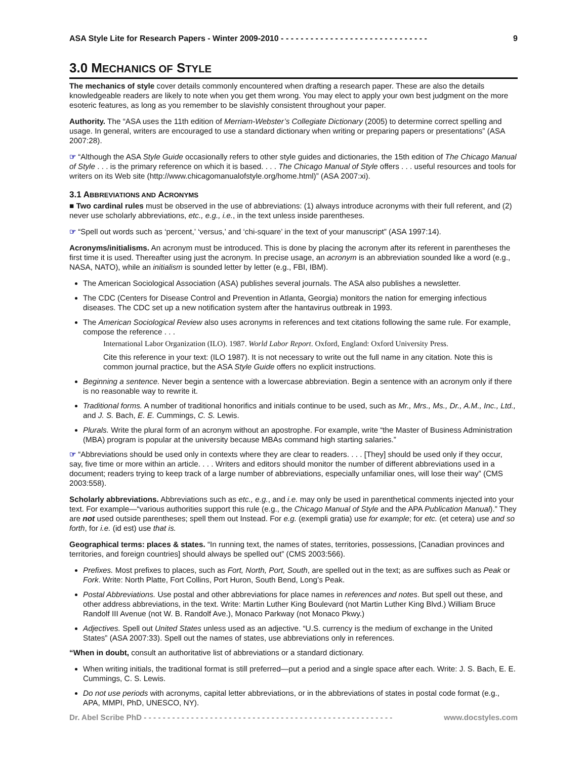ASA Style Lite for Research Papers - Winter 2009-2010 - - - - - - - - - - - - - - - - - - - - - - - - - - - - - - 9
3.0 MECHANICS OF STYLE
The mechanics of style cover details commonly encountered when drafting a research paper. These are also the details knowledgeable readers are likely to note when you get them wrong. You may elect to apply your own best judgment on the more esoteric features, as long as you remember to be slavishly consistent throughout your paper.
Authority. The “ASA uses the 11th edition of Merriam-Webster’s Collegiate Dictionary (2005) to determine correct spelling and usage. In general, writers are encouraged to use a standard dictionary when writing or preparing papers or presentations” (ASA 2007:28).
☞ “Although the ASA Style Guide occasionally refers to other style guides and dictionaries, the 15th edition of The Chicago Manual of Style . . . is the primary reference on which it is based. . . . The Chicago Manual of Style offers . . . useful resources and tools for writers on its Web site (http://www.chicagomanualofstyle.org/home.html)” (ASA 2007:xi).
3.1 ABBREVIATIONS AND ACRONYMS
■ Two cardinal rules must be observed in the use of abbreviations: (1) always introduce acronyms with their full referent, and (2) never use scholarly abbreviations, etc., e.g., i.e., in the text unless inside parentheses.
☞ “Spell out words such as ‘percent,’ ‘versus,’ and ‘chi-square’ in the text of your manuscript” (ASA 1997:14).
Acronyms/initialisms. An acronym must be introduced. This is done by placing the acronym after its referent in parentheses the first time it is used. Thereafter using just the acronym. In precise usage, an acronym is an abbreviation sounded like a word (e.g., NASA, NATO), while an initialism is sounded letter by letter (e.g., FBI, IBM).
The American Sociological Association (ASA) publishes several journals. The ASA also publishes a newsletter.
The CDC (Centers for Disease Control and Prevention in Atlanta, Georgia) monitors the nation for emerging infectious diseases. The CDC set up a new notification system after the hantavirus outbreak in 1993.
The American Sociological Review also uses acronyms in references and text citations following the same rule. For example, compose the reference . . .
International Labor Organization (ILO). 1987. World Labor Report. Oxford, England: Oxford University Press.
Cite this reference in your text: (ILO 1987). It is not necessary to write out the full name in any citation. Note this is common journal practice, but the ASA Style Guide offers no explicit instructions.
Beginning a sentence. Never begin a sentence with a lowercase abbreviation. Begin a sentence with an acronym only if there is no reasonable way to rewrite it.
Traditional forms. A number of traditional honorifics and initials continue to be used, such as Mr., Mrs., Ms., Dr., A.M., Inc., Ltd., and J. S. Bach, E. E. Cummings, C. S. Lewis.
Plurals. Write the plural form of an acronym without an apostrophe. For example, write “the Master of Business Administration (MBA) program is popular at the university because MBAs command high starting salaries.”
☞ “Abbreviations should be used only in contexts where they are clear to readers. . . . [They] should be used only if they occur, say, five time or more within an article. . . . Writers and editors should monitor the number of different abbreviations used in a document; readers trying to keep track of a large number of abbreviations, especially unfamiliar ones, will lose their way” (CMS 2003:558).
Scholarly abbreviations. Abbreviations such as etc., e.g., and i.e. may only be used in parenthetical comments injected into your text. For example—“various authorities support this rule (e.g., the Chicago Manual of Style and the APA Publication Manual).” They are not used outside parentheses; spell them out Instead. For e.g. (exempli gratia) use for example; for etc. (et cetera) use and so forth, for i.e. (id est) use that is.
Geographical terms: places & states. “In running text, the names of states, territories, possessions, [Canadian provinces and territories, and foreign countries] should always be spelled out” (CMS 2003:566).
Prefixes. Most prefixes to places, such as Fort, North, Port, South, are spelled out in the text; as are suffixes such as Peak or Fork. Write: North Platte, Fort Collins, Port Huron, South Bend, Long’s Peak.
Postal Abbreviations. Use postal and other abbreviations for place names in references and notes. But spell out these, and other address abbreviations, in the text. Write: Martin Luther King Boulevard (not Martin Luther King Blvd.) William Bruce Randolf III Avenue (not W. B. Randolf Ave.), Monaco Parkway (not Monaco Pkwy.)
Adjectives. Spell out United States unless used as an adjective. “U.S. currency is the medium of exchange in the United States” (ASA 2007:33). Spell out the names of states, use abbreviations only in references.
“When in doubt, consult an authoritative list of abbreviations or a standard dictionary.
When writing initials, the traditional format is still preferred—put a period and a single space after each. Write: J. S. Bach, E. E. Cummings, C. S. Lewis.
Do not use periods with acronyms, capital letter abbreviations, or in the abbreviations of states in postal code format (e.g., APA, MMPI, PhD, UNESCO, NY).
Dr. Abel Scribe PhD - - - - - - - - - - - - - - - - - - - - - - - - - - - - - - - - - - - - - - - - - - - - - - - - - - - - - www.docstyles.com